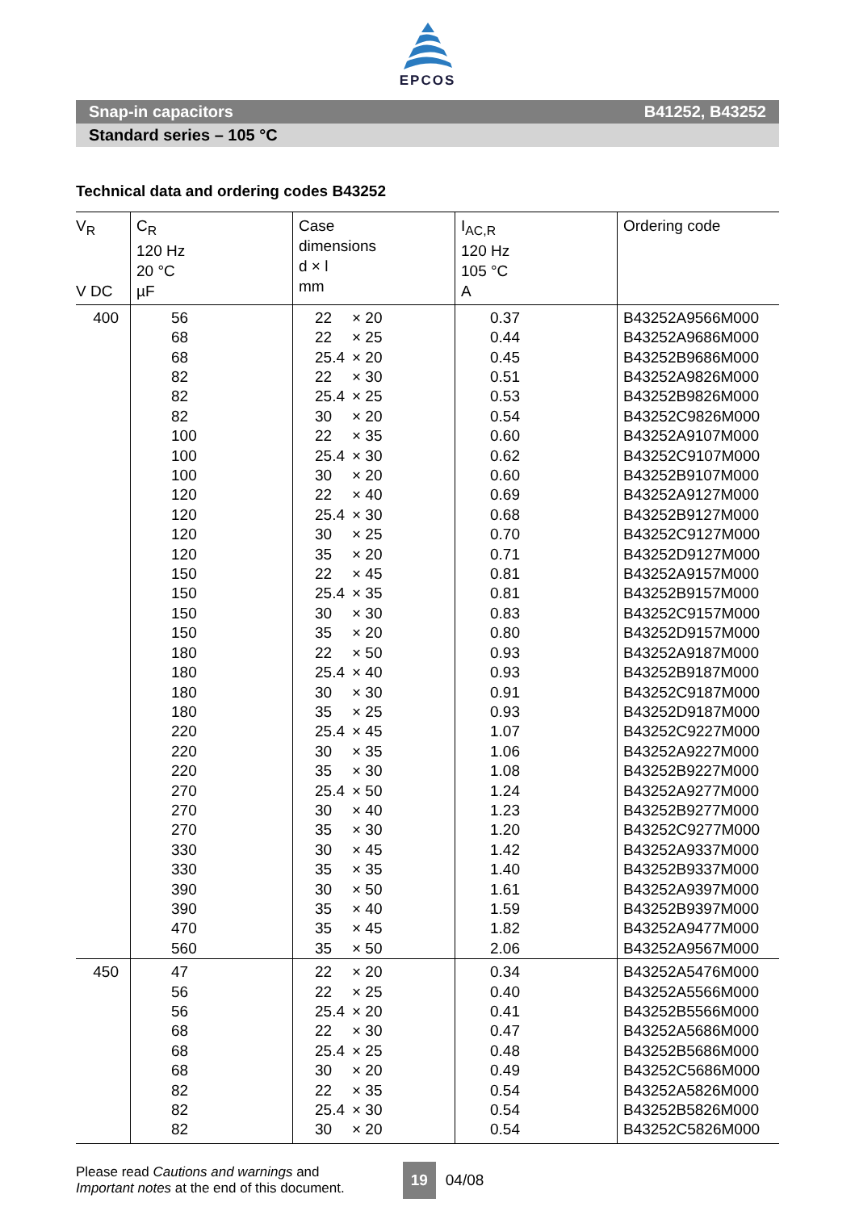EPCOS
Snap-in capacitors B41252, B43252
Standard series – 105 °C
Technical data and ordering codes B43252
| V<sub>R</sub> V DC | C<sub>R</sub> 120 Hz 20 °C µF | Case dimensions d × l mm | I<sub>AC,R</sub> 120 Hz 105 °C A | Ordering code |
| --- | --- | --- | --- | --- |
| 400 | 56 | 22 × 20 | 0.37 | B43252A9566M000 |
| | 68 | 22 × 25 | 0.44 | B43252A9686M000 |
| | 68 | 25.4 × 20 | 0.45 | B43252B9686M000 |
| | 82 | 22 × 30 | 0.51 | B43252A9826M000 |
| | 82 | 25.4 × 25 | 0.53 | B43252B9826M000 |
| | 82 | 30 × 20 | 0.54 | B43252C9826M000 |
| | 100 | 22 × 35 | 0.60 | B43252A9107M000 |
| | 100 | 25.4 × 30 | 0.62 | B43252C9107M000 |
| | 100 | 30 × 20 | 0.60 | B43252B9107M000 |
| | 120 | 22 × 40 | 0.69 | B43252A9127M000 |
| | 120 | 25.4 × 30 | 0.68 | B43252B9127M000 |
| | 120 | 30 × 25 | 0.70 | B43252C9127M000 |
| | 120 | 35 × 20 | 0.71 | B43252D9127M000 |
| | 150 | 22 × 45 | 0.81 | B43252A9157M000 |
| | 150 | 25.4 × 35 | 0.81 | B43252B9157M000 |
| | 150 | 30 × 30 | 0.83 | B43252C9157M000 |
| | 150 | 35 × 20 | 0.80 | B43252D9157M000 |
| | 180 | 22 × 50 | 0.93 | B43252A9187M000 |
| | 180 | 25.4 × 40 | 0.93 | B43252B9187M000 |
| | 180 | 30 × 30 | 0.91 | B43252C9187M000 |
| | 180 | 35 × 25 | 0.93 | B43252D9187M000 |
| | 220 | 25.4 × 45 | 1.07 | B43252C9227M000 |
| | 220 | 30 × 35 | 1.06 | B43252A9227M000 |
| | 220 | 35 × 30 | 1.08 | B43252B9227M000 |
| | 270 | 25.4 × 50 | 1.24 | B43252A9277M000 |
| | 270 | 30 × 40 | 1.23 | B43252B9277M000 |
| | 270 | 35 × 30 | 1.20 | B43252C9277M000 |
| | 330 | 30 × 45 | 1.42 | B43252A9337M000 |
| | 330 | 35 × 35 | 1.40 | B43252B9337M000 |
| | 390 | 30 × 50 | 1.61 | B43252A9397M000 |
| | 390 | 35 × 40 | 1.59 | B43252B9397M000 |
| | 470 | 35 × 45 | 1.82 | B43252A9477M000 |
| | 560 | 35 × 50 | 2.06 | B43252A9567M000 |
| 450 | 47 | 22 × 20 | 0.34 | B43252A5476M000 |
| | 56 | 22 × 25 | 0.40 | B43252A5566M000 |
| | 56 | 25.4 × 20 | 0.41 | B43252B5566M000 |
| | 68 | 22 × 30 | 0.47 | B43252A5686M000 |
| | 68 | 25.4 × 25 | 0.48 | B43252B5686M000 |
| | 68 | 30 × 20 | 0.49 | B43252C5686M000 |
| | 82 | 22 × 35 | 0.54 | B43252A5826M000 |
| | 82 | 25.4 × 30 | 0.54 | B43252B5826M000 |
| | 82 | 30 × 20 | 0.54 | B43252C5826M000 |
Please read Cautions and warnings and
Important notes at the end of this document.
19
04/08